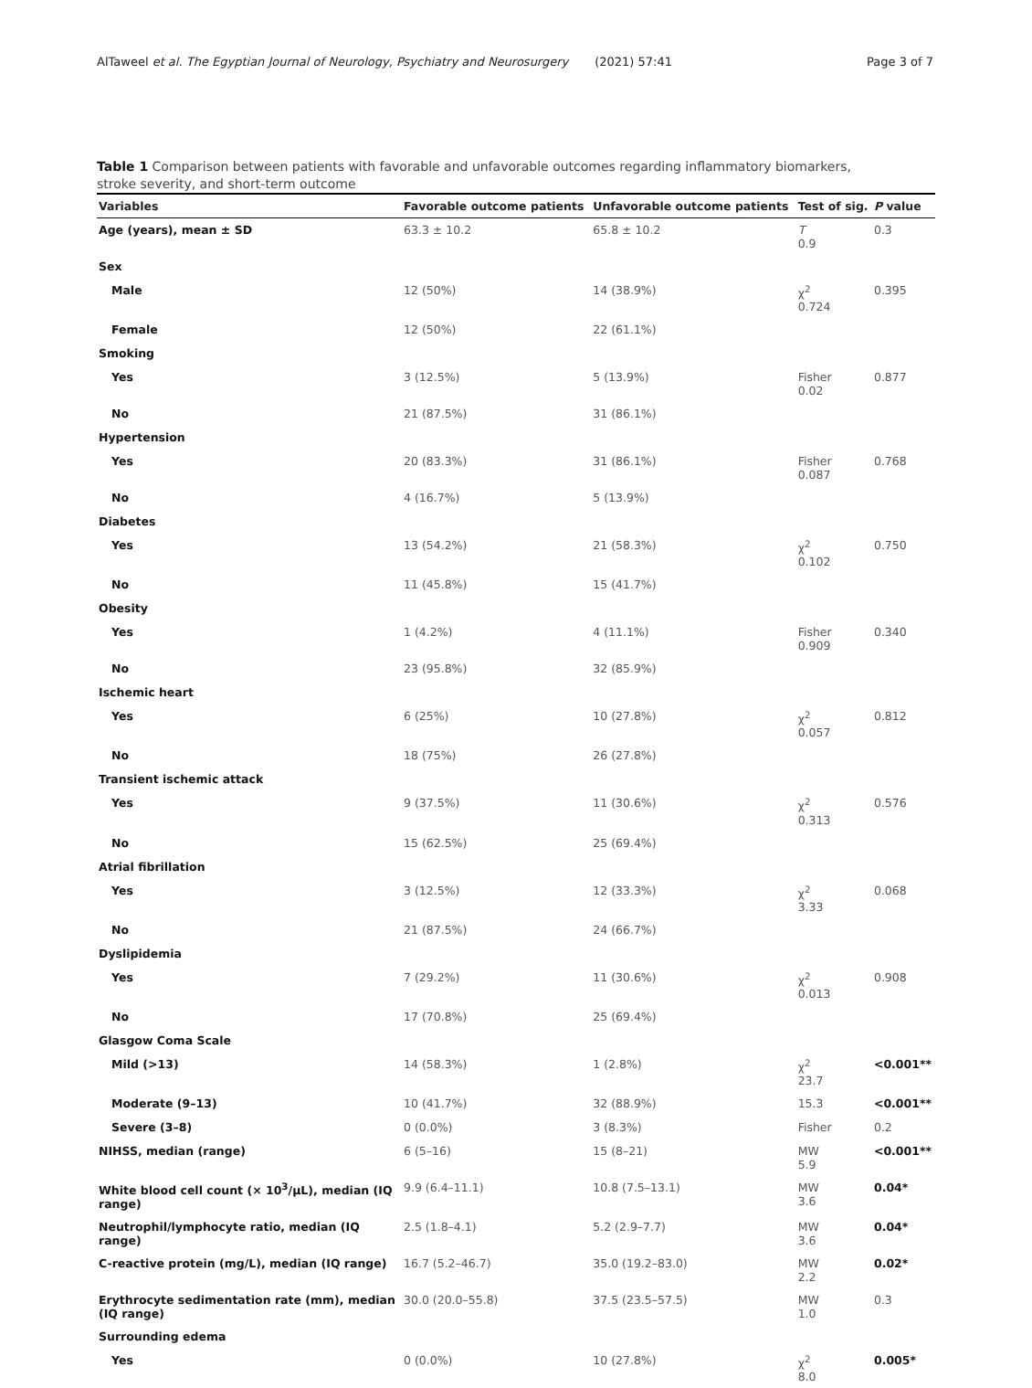AlTaweel et al. The Egyptian Journal of Neurology, Psychiatry and Neurosurgery (2021) 57:41 Page 3 of 7
Table 1 Comparison between patients with favorable and unfavorable outcomes regarding inflammatory biomarkers, stroke severity, and short-term outcome
| Variables | Favorable outcome patients | Unfavorable outcome patients | Test of sig. | P value |
| --- | --- | --- | --- | --- |
| Age (years), mean ± SD | 63.3 ± 10.2 | 65.8 ± 10.2 | T 0.9 | 0.3 |
| Sex | | | | |
| Male | 12 (50%) | 14 (38.9%) | χ<sup>2</sup> 0.724 | 0.395 |
| Female | 12 (50%) | 22 (61.1%) | | |
| Smoking | | | | |
| Yes | 3 (12.5%) | 5 (13.9%) | Fisher 0.02 | 0.877 |
| No | 21 (87.5%) | 31 (86.1%) | | |
| Hypertension | | | | |
| Yes | 20 (83.3%) | 31 (86.1%) | Fisher 0.087 | 0.768 |
| No | 4 (16.7%) | 5 (13.9%) | | |
| Diabetes | | | | |
| Yes | 13 (54.2%) | 21 (58.3%) | χ<sup>2</sup> 0.102 | 0.750 |
| No | 11 (45.8%) | 15 (41.7%) | | |
| Obesity | | | | |
| Yes | 1 (4.2%) | 4 (11.1%) | Fisher 0.909 | 0.340 |
| No | 23 (95.8%) | 32 (85.9%) | | |
| Ischemic heart | | | | |
| Yes | 6 (25%) | 10 (27.8%) | χ<sup>2</sup> 0.057 | 0.812 |
| No | 18 (75%) | 26 (27.8%) | | |
| Transient ischemic attack | | | | |
| Yes | 9 (37.5%) | 11 (30.6%) | χ<sup>2</sup> 0.313 | 0.576 |
| No | 15 (62.5%) | 25 (69.4%) | | |
| Atrial fibrillation | | | | |
| Yes | 3 (12.5%) | 12 (33.3%) | χ<sup>2</sup> 3.33 | 0.068 |
| No | 21 (87.5%) | 24 (66.7%) | | |
| Dyslipidemia | | | | |
| Yes | 7 (29.2%) | 11 (30.6%) | χ<sup>2</sup> 0.013 | 0.908 |
| No | 17 (70.8%) | 25 (69.4%) | | |
| Glasgow Coma Scale | | | | |
| Mild (>13) | 14 (58.3%) | 1 (2.8%) | χ<sup>2</sup> 23.7 | <0.001** |
| Moderate (9–13) | 10 (41.7%) | 32 (88.9%) | 15.3 | <0.001** |
| Severe (3–8) | 0 (0.0%) | 3 (8.3%) | Fisher | 0.2 |
| NIHSS, median (range) | 6 (5–16) | 15 (8–21) | MW 5.9 | <0.001** |
| White blood cell count (× 10<sup>3</sup>/μL), median (IQ range) | 9.9 (6.4–11.1) | 10.8 (7.5–13.1) | MW 3.6 | 0.04* |
| Neutrophil/lymphocyte ratio, median (IQ range) | 2.5 (1.8–4.1) | 5.2 (2.9–7.7) | MW 3.6 | 0.04* |
| C-reactive protein (mg/L), median (IQ range) | 16.7 (5.2–46.7) | 35.0 (19.2–83.0) | MW 2.2 | 0.02* |
| Erythrocyte sedimentation rate (mm), median (IQ range) | 30.0 (20.0–55.8) | 37.5 (23.5–57.5) | MW 1.0 | 0.3 |
| Surrounding edema | | | | |
| Yes | 0 (0.0%) | 10 (27.8%) | χ<sup>2</sup> 8.0 | 0.005* |